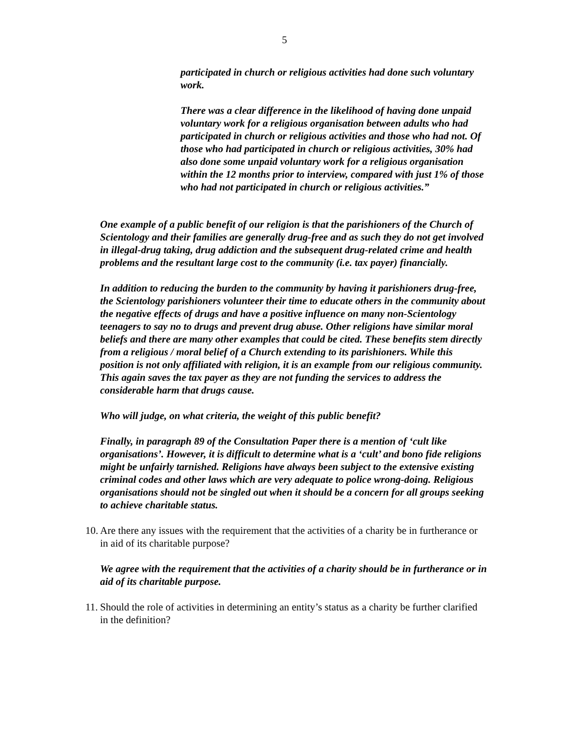5
participated in church or religious activities had done such voluntary work.
There was a clear difference in the likelihood of having done unpaid voluntary work for a religious organisation between adults who had participated in church or religious activities and those who had not. Of those who had participated in church or religious activities, 30% had also done some unpaid voluntary work for a religious organisation within the 12 months prior to interview, compared with just 1% of those who had not participated in church or religious activities.”
One example of a public benefit of our religion is that the parishioners of the Church of Scientology and their families are generally drug-free and as such they do not get involved in illegal-drug taking, drug addiction and the subsequent drug-related crime and health problems and the resultant large cost to the community (i.e. tax payer) financially.
In addition to reducing the burden to the community by having it parishioners drug-free, the Scientology parishioners volunteer their time to educate others in the community about the negative effects of drugs and have a positive influence on many non-Scientology teenagers to say no to drugs and prevent drug abuse. Other religions have similar moral beliefs and there are many other examples that could be cited. These benefits stem directly from a religious / moral belief of a Church extending to its parishioners. While this position is not only affiliated with religion, it is an example from our religious community. This again saves the tax payer as they are not funding the services to address the considerable harm that drugs cause.
Who will judge, on what criteria, the weight of this public benefit?
Finally, in paragraph 89 of the Consultation Paper there is a mention of ‘cult like organisations’. However, it is difficult to determine what is a ‘cult’ and bono fide religions might be unfairly tarnished. Religions have always been subject to the extensive existing criminal codes and other laws which are very adequate to police wrong-doing. Religious organisations should not be singled out when it should be a concern for all groups seeking to achieve charitable status.
10. Are there any issues with the requirement that the activities of a charity be in furtherance or in aid of its charitable purpose?
We agree with the requirement that the activities of a charity should be in furtherance or in aid of its charitable purpose.
11. Should the role of activities in determining an entity’s status as a charity be further clarified in the definition?